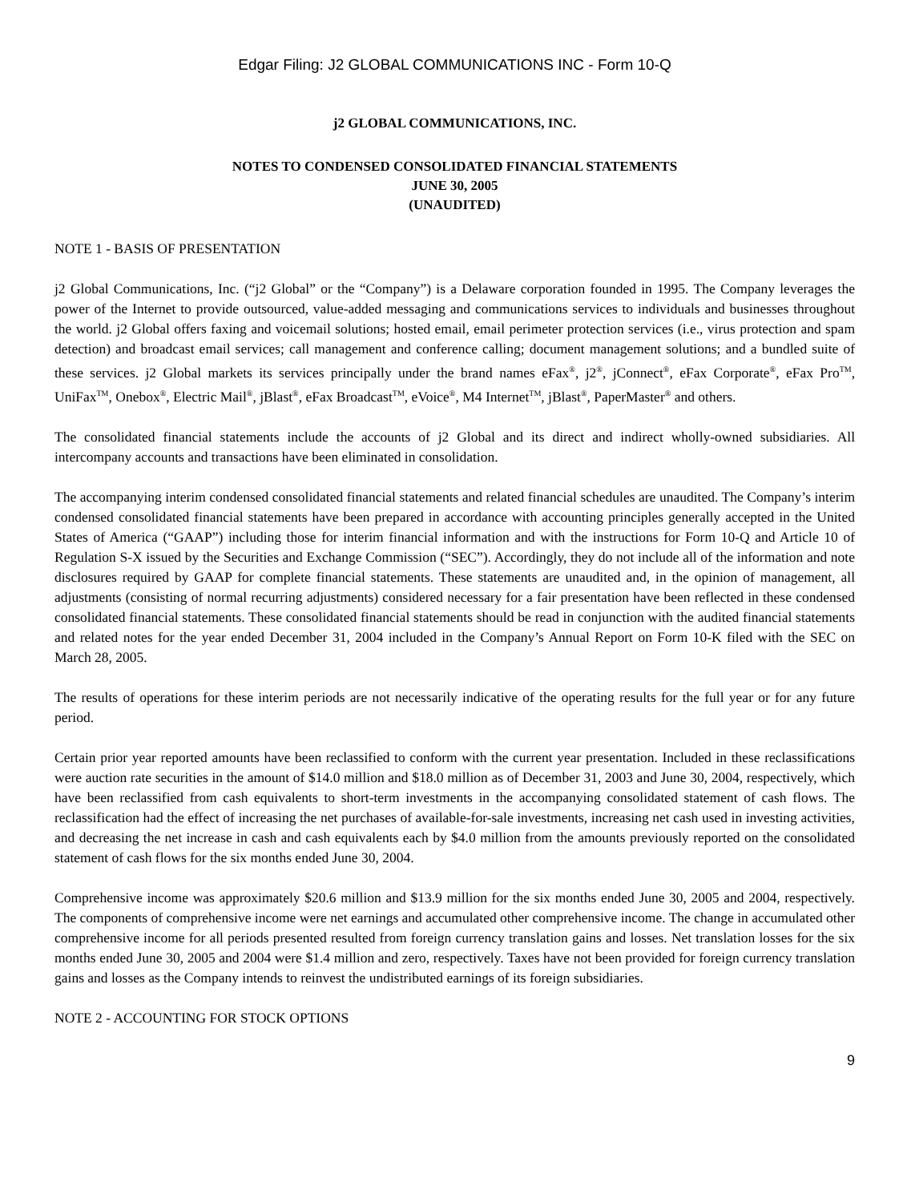Edgar Filing: J2 GLOBAL COMMUNICATIONS INC - Form 10-Q
j2 GLOBAL COMMUNICATIONS, INC.
NOTES TO CONDENSED CONSOLIDATED FINANCIAL STATEMENTS
JUNE 30, 2005
(UNAUDITED)
NOTE 1 - BASIS OF PRESENTATION
j2 Global Communications, Inc. (“j2 Global” or the “Company”) is a Delaware corporation founded in 1995. The Company leverages the power of the Internet to provide outsourced, value-added messaging and communications services to individuals and businesses throughout the world. j2 Global offers faxing and voicemail solutions; hosted email, email perimeter protection services (i.e., virus protection and spam detection) and broadcast email services; call management and conference calling; document management solutions; and a bundled suite of these services. j2 Global markets its services principally under the brand names eFax<sup>®</sup>, j2<sup>®</sup>, jConnect<sup>®</sup>, eFax Corporate<sup>®</sup>, eFax Pro<sup>TM</sup>, UniFax<sup>TM</sup>, Onebox<sup>®</sup>, Electric Mail<sup>®</sup>, jBlast<sup>®</sup>, eFax Broadcast<sup>TM</sup>, eVoice<sup>®</sup>, M4 Internet<sup>TM</sup>, jBlast<sup>®</sup>, PaperMaster<sup>®</sup> and others.
The consolidated financial statements include the accounts of j2 Global and its direct and indirect wholly-owned subsidiaries. All intercompany accounts and transactions have been eliminated in consolidation.
The accompanying interim condensed consolidated financial statements and related financial schedules are unaudited. The Company’s interim condensed consolidated financial statements have been prepared in accordance with accounting principles generally accepted in the United States of America (“GAAP”) including those for interim financial information and with the instructions for Form 10-Q and Article 10 of Regulation S-X issued by the Securities and Exchange Commission (“SEC”). Accordingly, they do not include all of the information and note disclosures required by GAAP for complete financial statements. These statements are unaudited and, in the opinion of management, all adjustments (consisting of normal recurring adjustments) considered necessary for a fair presentation have been reflected in these condensed consolidated financial statements. These consolidated financial statements should be read in conjunction with the audited financial statements and related notes for the year ended December 31, 2004 included in the Company’s Annual Report on Form 10-K filed with the SEC on March 28, 2005.
The results of operations for these interim periods are not necessarily indicative of the operating results for the full year or for any future period.
Certain prior year reported amounts have been reclassified to conform with the current year presentation. Included in these reclassifications were auction rate securities in the amount of $14.0 million and $18.0 million as of December 31, 2003 and June 30, 2004, respectively, which have been reclassified from cash equivalents to short-term investments in the accompanying consolidated statement of cash flows. The reclassification had the effect of increasing the net purchases of available-for-sale investments, increasing net cash used in investing activities, and decreasing the net increase in cash and cash equivalents each by $4.0 million from the amounts previously reported on the consolidated statement of cash flows for the six months ended June 30, 2004.
Comprehensive income was approximately $20.6 million and $13.9 million for the six months ended June 30, 2005 and 2004, respectively. The components of comprehensive income were net earnings and accumulated other comprehensive income. The change in accumulated other comprehensive income for all periods presented resulted from foreign currency translation gains and losses. Net translation losses for the six months ended June 30, 2005 and 2004 were $1.4 million and zero, respectively. Taxes have not been provided for foreign currency translation gains and losses as the Company intends to reinvest the undistributed earnings of its foreign subsidiaries.
NOTE 2 - ACCOUNTING FOR STOCK OPTIONS
9